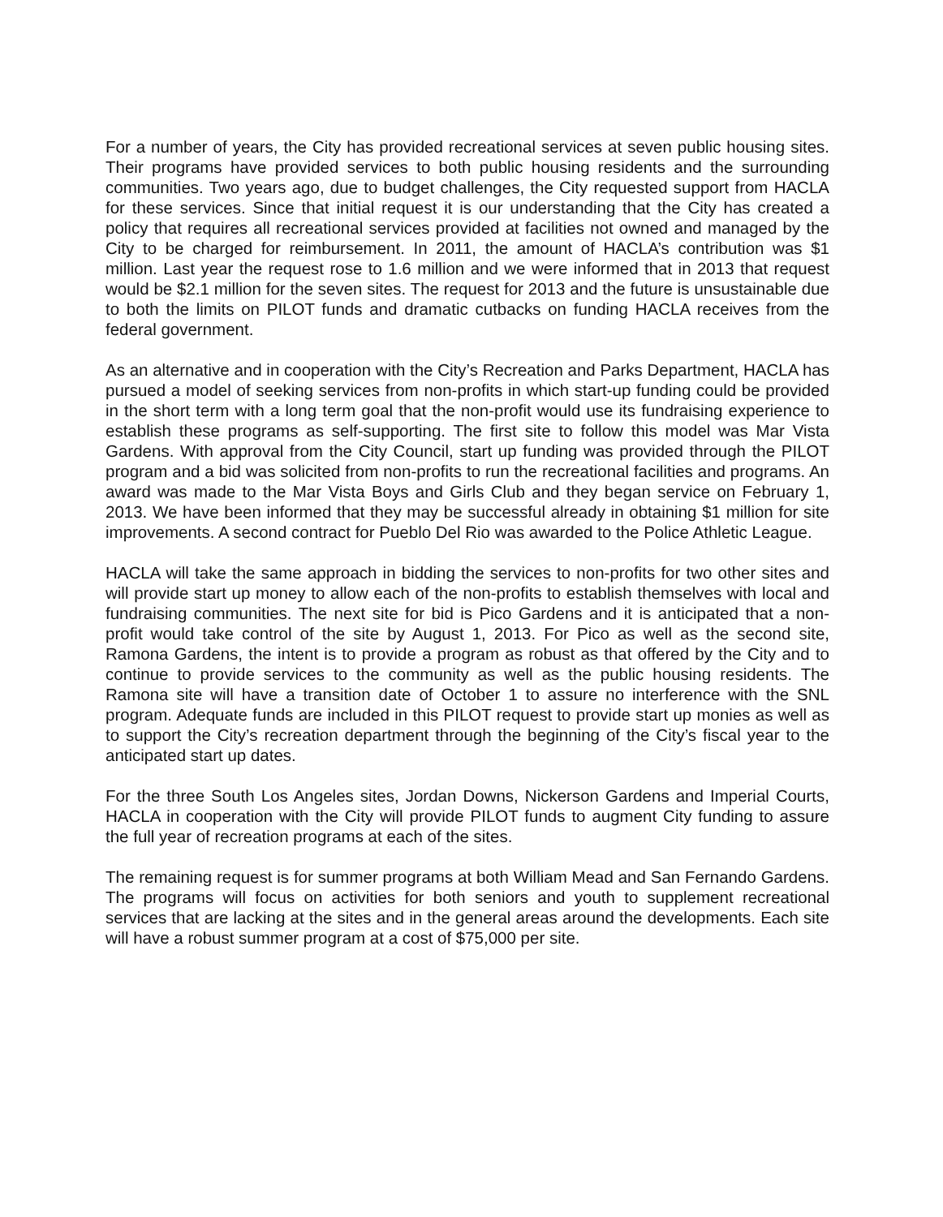For a number of years, the City has provided recreational services at seven public housing sites. Their programs have provided services to both public housing residents and the surrounding communities. Two years ago, due to budget challenges, the City requested support from HACLA for these services. Since that initial request it is our understanding that the City has created a policy that requires all recreational services provided at facilities not owned and managed by the City to be charged for reimbursement. In 2011, the amount of HACLA’s contribution was $1 million. Last year the request rose to 1.6 million and we were informed that in 2013 that request would be $2.1 million for the seven sites. The request for 2013 and the future is unsustainable due to both the limits on PILOT funds and dramatic cutbacks on funding HACLA receives from the federal government.
As an alternative and in cooperation with the City’s Recreation and Parks Department, HACLA has pursued a model of seeking services from non-profits in which start-up funding could be provided in the short term with a long term goal that the non-profit would use its fundraising experience to establish these programs as self-supporting. The first site to follow this model was Mar Vista Gardens. With approval from the City Council, start up funding was provided through the PILOT program and a bid was solicited from non-profits to run the recreational facilities and programs. An award was made to the Mar Vista Boys and Girls Club and they began service on February 1, 2013. We have been informed that they may be successful already in obtaining $1 million for site improvements. A second contract for Pueblo Del Rio was awarded to the Police Athletic League.
HACLA will take the same approach in bidding the services to non-profits for two other sites and will provide start up money to allow each of the non-profits to establish themselves with local and fundraising communities. The next site for bid is Pico Gardens and it is anticipated that a non-profit would take control of the site by August 1, 2013. For Pico as well as the second site, Ramona Gardens, the intent is to provide a program as robust as that offered by the City and to continue to provide services to the community as well as the public housing residents. The Ramona site will have a transition date of October 1 to assure no interference with the SNL program. Adequate funds are included in this PILOT request to provide start up monies as well as to support the City’s recreation department through the beginning of the City’s fiscal year to the anticipated start up dates.
For the three South Los Angeles sites, Jordan Downs, Nickerson Gardens and Imperial Courts, HACLA in cooperation with the City will provide PILOT funds to augment City funding to assure the full year of recreation programs at each of the sites.
The remaining request is for summer programs at both William Mead and San Fernando Gardens. The programs will focus on activities for both seniors and youth to supplement recreational services that are lacking at the sites and in the general areas around the developments. Each site will have a robust summer program at a cost of $75,000 per site.